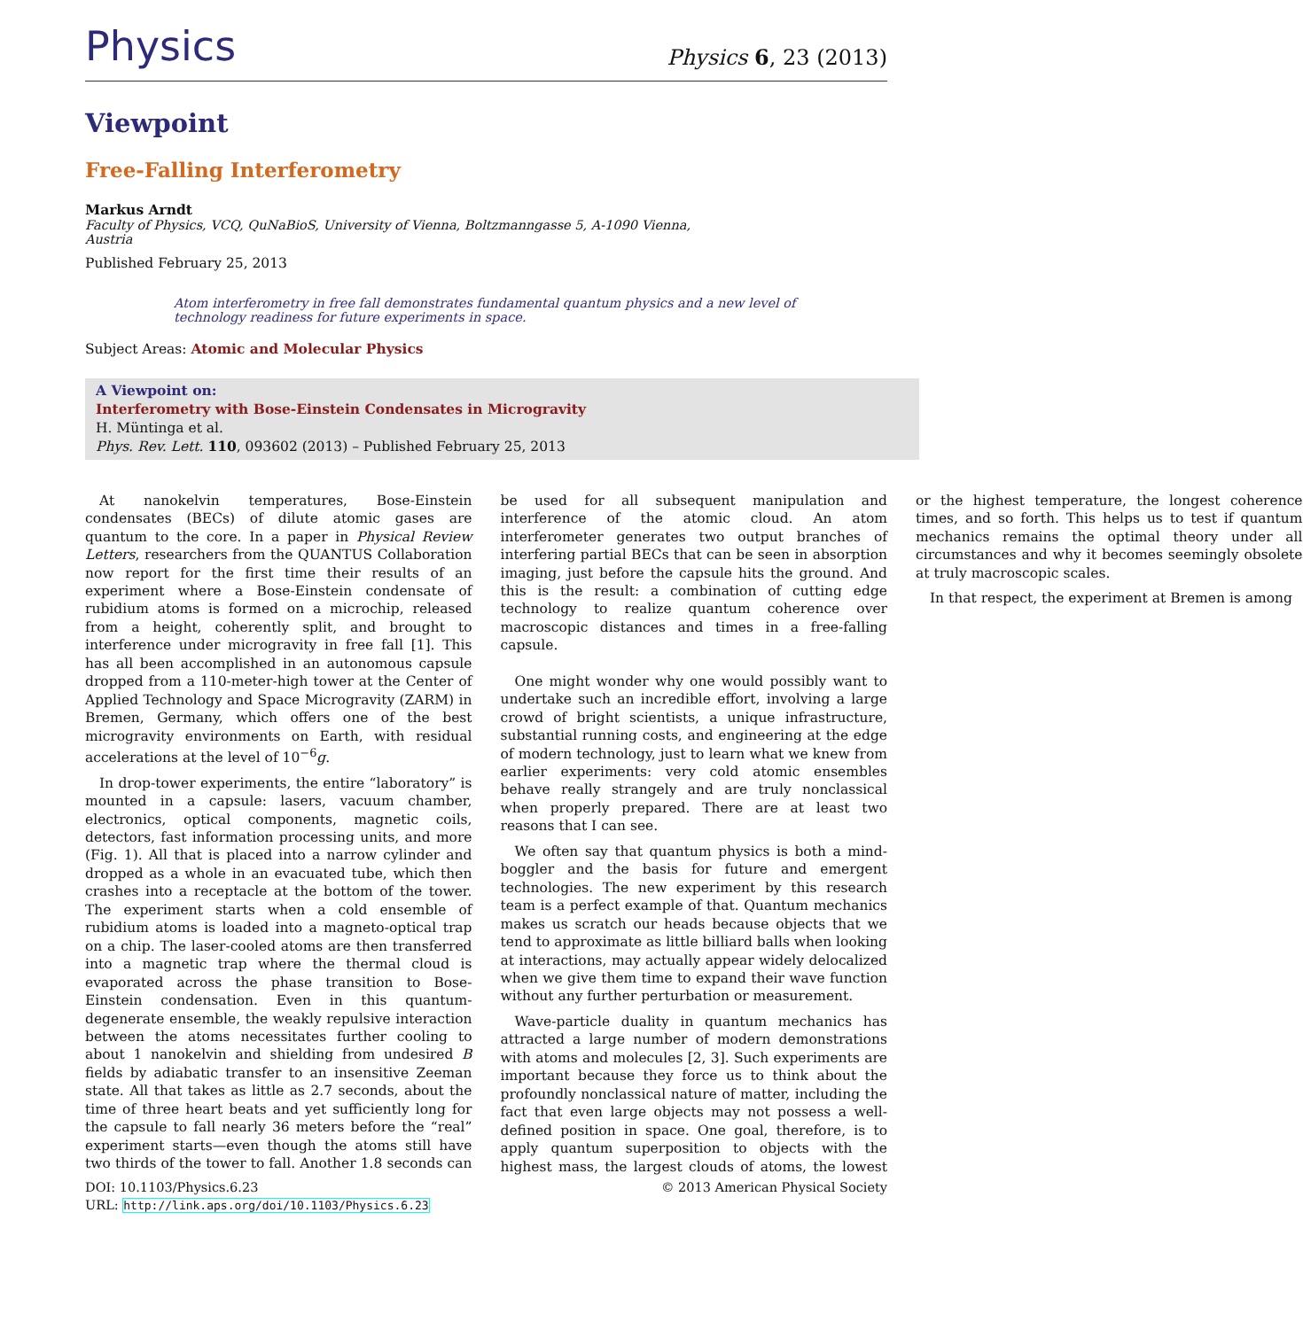Physics
Physics 6, 23 (2013)
Viewpoint
Free-Falling Interferometry
Markus Arndt
Faculty of Physics, VCQ, QuNaBioS, University of Vienna, Boltzmanngasse 5, A-1090 Vienna, Austria
Published February 25, 2013
Atom interferometry in free fall demonstrates fundamental quantum physics and a new level of technology readiness for future experiments in space.
Subject Areas: Atomic and Molecular Physics
A Viewpoint on:
Interferometry with Bose-Einstein Condensates in Microgravity
H. Müntinga et al.
Phys. Rev. Lett. 110, 093602 (2013) – Published February 25, 2013
At nanokelvin temperatures, Bose-Einstein condensates (BECs) of dilute atomic gases are quantum to the core. In a paper in Physical Review Letters, researchers from the QUANTUS Collaboration now report for the first time their results of an experiment where a Bose-Einstein condensate of rubidium atoms is formed on a microchip, released from a height, coherently split, and brought to interference under microgravity in free fall [1]. This has all been accomplished in an autonomous capsule dropped from a 110-meter-high tower at the Center of Applied Technology and Space Microgravity (ZARM) in Bremen, Germany, which offers one of the best microgravity environments on Earth, with residual accelerations at the level of 10<sup>−6</sup>g.
In drop-tower experiments, the entire “laboratory” is mounted in a capsule: lasers, vacuum chamber, electronics, optical components, magnetic coils, detectors, fast information processing units, and more (Fig. 1). All that is placed into a narrow cylinder and dropped as a whole in an evacuated tube, which then crashes into a receptacle at the bottom of the tower. The experiment starts when a cold ensemble of rubidium atoms is loaded into a magneto-optical trap on a chip. The laser-cooled atoms are then transferred into a magnetic trap where the thermal cloud is evaporated across the phase transition to Bose-Einstein condensation. Even in this quantum-degenerate ensemble, the weakly repulsive interaction between the atoms necessitates further cooling to about 1 nanokelvin and shielding from undesired B fields by adiabatic transfer to an insensitive Zeeman state. All that takes as little as 2.7 seconds, about the time of three heart beats and yet sufficiently long for the capsule to fall nearly 36 meters before the “real” experiment starts—even though the atoms still have two thirds of the tower to fall. Another 1.8 seconds can be used for all subsequent manipulation and interference of the atomic cloud. An atom interferometer generates two output branches of interfering partial BECs that can be seen in absorption imaging, just before the capsule hits the ground. And this is the result: a combination of cutting edge technology to realize quantum coherence over macroscopic distances and times in a free-falling capsule.
One might wonder why one would possibly want to undertake such an incredible effort, involving a large crowd of bright scientists, a unique infrastructure, substantial running costs, and engineering at the edge of modern technology, just to learn what we knew from earlier experiments: very cold atomic ensembles behave really strangely and are truly nonclassical when properly prepared. There are at least two reasons that I can see.
We often say that quantum physics is both a mind-boggler and the basis for future and emergent technologies. The new experiment by this research team is a perfect example of that. Quantum mechanics makes us scratch our heads because objects that we tend to approximate as little billiard balls when looking at interactions, may actually appear widely delocalized when we give them time to expand their wave function without any further perturbation or measurement.
Wave-particle duality in quantum mechanics has attracted a large number of modern demonstrations with atoms and molecules [2, 3]. Such experiments are important because they force us to think about the profoundly nonclassical nature of matter, including the fact that even large objects may not possess a well-defined position in space. One goal, therefore, is to apply quantum superposition to objects with the highest mass, the largest clouds of atoms, the lowest or the highest temperature, the longest coherence times, and so forth. This helps us to test if quantum mechanics remains the optimal theory under all circumstances and why it becomes seemingly obsolete at truly macroscopic scales.
In that respect, the experiment at Bremen is among
DOI: 10.1103/Physics.6.23
URL: http://link.aps.org/doi/10.1103/Physics.6.23
© 2013 American Physical Society